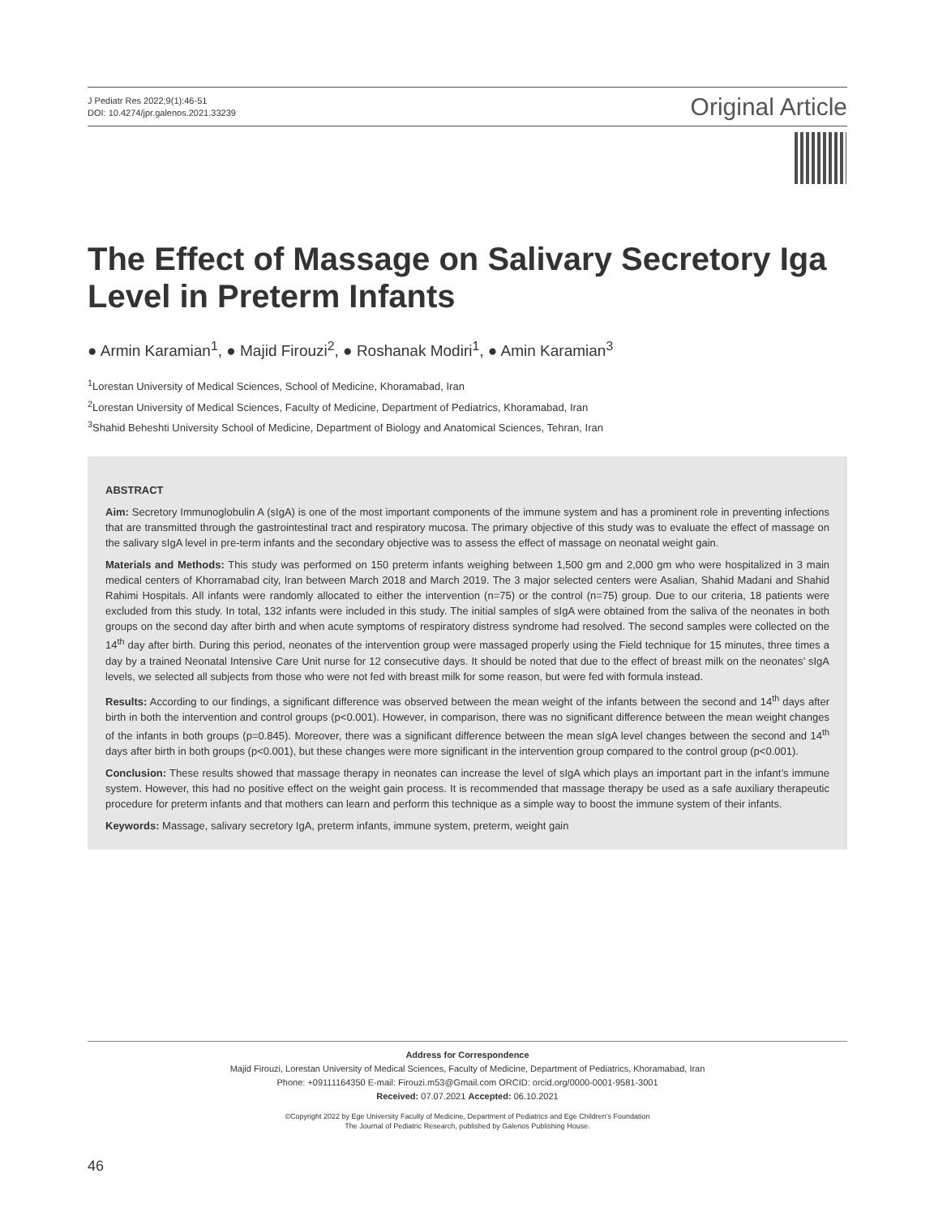J Pediatr Res 2022;9(1):46-51
DOI: 10.4274/jpr.galenos.2021.33239
Original Article
The Effect of Massage on Salivary Secretory Iga Level in Preterm Infants
● Armin Karamian<sup>1</sup>, ● Majid Firouzi<sup>2</sup>, ● Roshanak Modiri<sup>1</sup>, ● Amin Karamian<sup>3</sup>
<sup>1</sup> Lorestan University of Medical Sciences, School of Medicine, Khoramabad, Iran
<sup>2</sup> Lorestan University of Medical Sciences, Faculty of Medicine, Department of Pediatrics, Khoramabad, Iran
<sup>3</sup> Shahid Beheshti University School of Medicine, Department of Biology and Anatomical Sciences, Tehran, Iran
ABSTRACT
Aim: Secretory Immunoglobulin A (sIgA) is one of the most important components of the immune system and has a prominent role in preventing infections that are transmitted through the gastrointestinal tract and respiratory mucosa. The primary objective of this study was to evaluate the effect of massage on the salivary sIgA level in pre-term infants and the secondary objective was to assess the effect of massage on neonatal weight gain.
Materials and Methods: This study was performed on 150 preterm infants weighing between 1,500 gm and 2,000 gm who were hospitalized in 3 main medical centers of Khorramabad city, Iran between March 2018 and March 2019. The 3 major selected centers were Asalian, Shahid Madani and Shahid Rahimi Hospitals. All infants were randomly allocated to either the intervention (n=75) or the control (n=75) group. Due to our criteria, 18 patients were excluded from this study. In total, 132 infants were included in this study. The initial samples of sIgA were obtained from the saliva of the neonates in both groups on the second day after birth and when acute symptoms of respiratory distress syndrome had resolved. The second samples were collected on the 14<sup>th</sup> day after birth. During this period, neonates of the intervention group were massaged properly using the Field technique for 15 minutes, three times a day by a trained Neonatal Intensive Care Unit nurse for 12 consecutive days. It should be noted that due to the effect of breast milk on the neonates’ sIgA levels, we selected all subjects from those who were not fed with breast milk for some reason, but were fed with formula instead.
Results: According to our findings, a significant difference was observed between the mean weight of the infants between the second and 14<sup>th</sup> days after birth in both the intervention and control groups (p<0.001). However, in comparison, there was no significant difference between the mean weight changes of the infants in both groups (p=0.845). Moreover, there was a significant difference between the mean sIgA level changes between the second and 14<sup>th</sup> days after birth in both groups (p<0.001), but these changes were more significant in the intervention group compared to the control group (p<0.001).
Conclusion: These results showed that massage therapy in neonates can increase the level of sIgA which plays an important part in the infant’s immune system. However, this had no positive effect on the weight gain process. It is recommended that massage therapy be used as a safe auxiliary therapeutic procedure for preterm infants and that mothers can learn and perform this technique as a simple way to boost the immune system of their infants.
Keywords: Massage, salivary secretory IgA, preterm infants, immune system, preterm, weight gain
Address for Correspondence
Majid Firouzi, Lorestan University of Medical Sciences, Faculty of Medicine, Department of Pediatrics, Khoramabad, Iran
Phone: +09111164350 E-mail: Firouzi.m53@Gmail.com ORCID: orcid.org/0000-0001-9581-3001
Received: 07.07.2021 Accepted: 06.10.2021
©Copyright 2022 by Ege University Faculty of Medicine, Department of Pediatrics and Ege Children’s Foundation
The Journal of Pediatric Research, published by Galenos Publishing House.
46